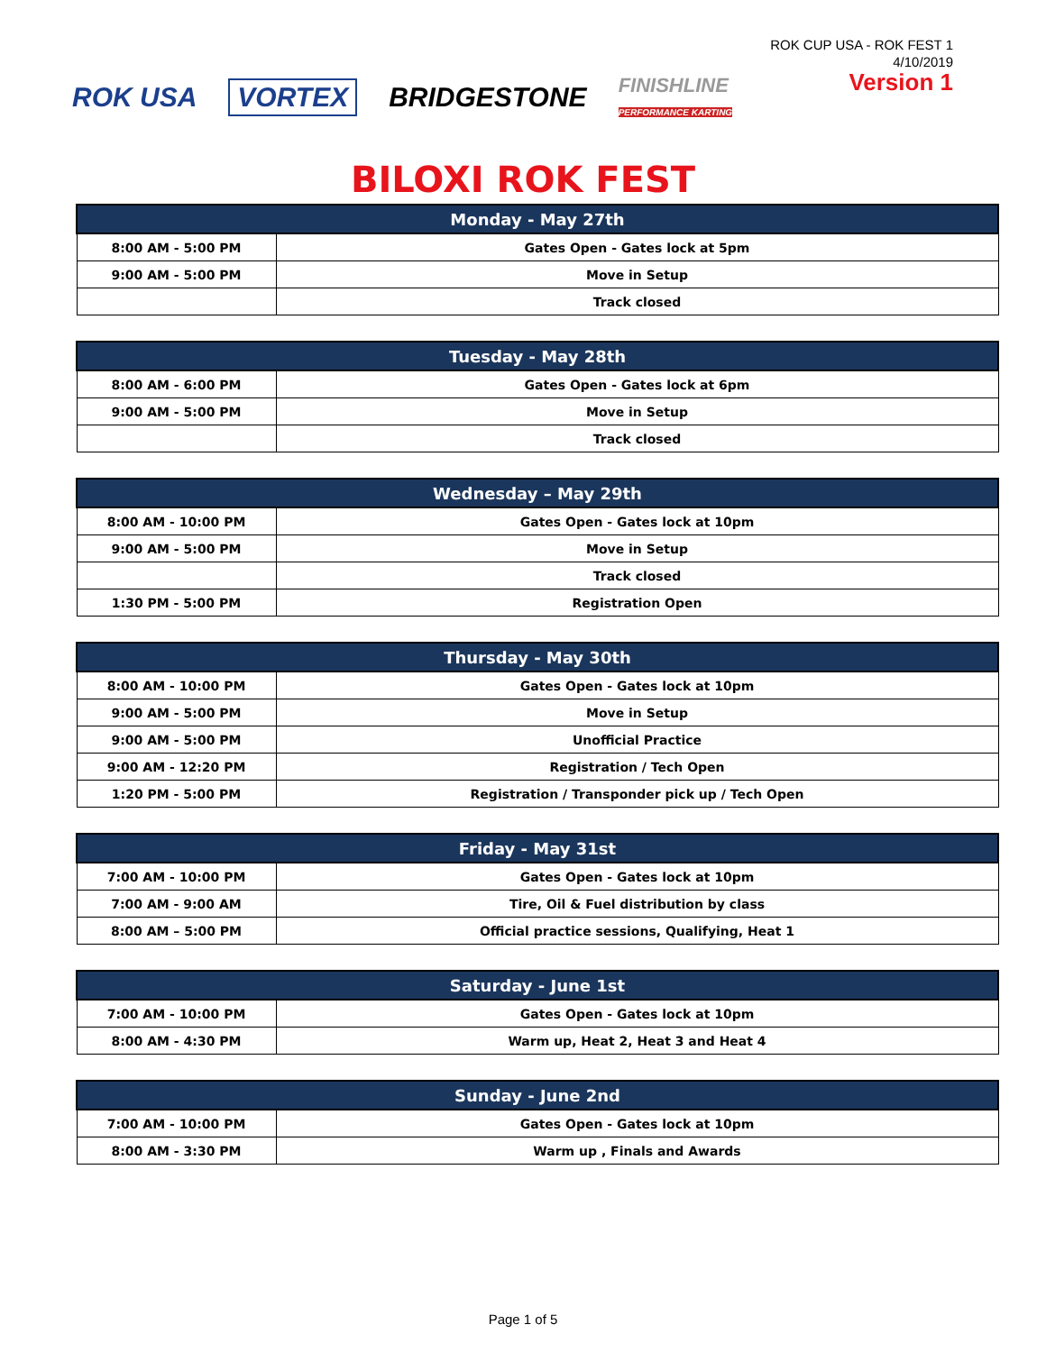ROK USA VORTEX BRIDGESTONE FINISHLINE
PERFORMANCE KARTING
ROK CUP USA - ROK FEST 1
4/10/2019
Version 1
BILOXI ROK FEST
| Monday - May 27th | |
| --- | --- |
| 8:00 AM - 5:00 PM | Gates Open - Gates lock at 5pm |
| 9:00 AM - 5:00 PM | Move in Setup |
| | Track closed |
| Tuesday - May 28th | |
| --- | --- |
| 8:00 AM - 6:00 PM | Gates Open - Gates lock at 6pm |
| 9:00 AM - 5:00 PM | Move in Setup |
| | Track closed |
| Wednesday – May 29th | |
| --- | --- |
| 8:00 AM - 10:00 PM | Gates Open - Gates lock at 10pm |
| 9:00 AM - 5:00 PM | Move in Setup |
| | Track closed |
| 1:30 PM - 5:00 PM | Registration Open |
| Thursday - May 30th | |
| --- | --- |
| 8:00 AM - 10:00 PM | Gates Open - Gates lock at 10pm |
| 9:00 AM - 5:00 PM | Move in Setup |
| 9:00 AM - 5:00 PM | Unofficial Practice |
| 9:00 AM - 12:20 PM | Registration / Tech Open |
| 1:20 PM - 5:00 PM | Registration / Transponder pick up / Tech Open |
| Friday - May 31st | |
| --- | --- |
| 7:00 AM - 10:00 PM | Gates Open - Gates lock at 10pm |
| 7:00 AM - 9:00 AM | Tire, Oil & Fuel distribution by class |
| 8:00 AM – 5:00 PM | Official practice sessions, Qualifying, Heat 1 |
| Saturday - June 1st | |
| --- | --- |
| 7:00 AM - 10:00 PM | Gates Open - Gates lock at 10pm |
| 8:00 AM - 4:30 PM | Warm up, Heat 2, Heat 3 and Heat 4 |
| Sunday - June 2nd | |
| --- | --- |
| 7:00 AM - 10:00 PM | Gates Open - Gates lock at 10pm |
| 8:00 AM - 3:30 PM | Warm up , Finals and Awards |
Page 1 of 5